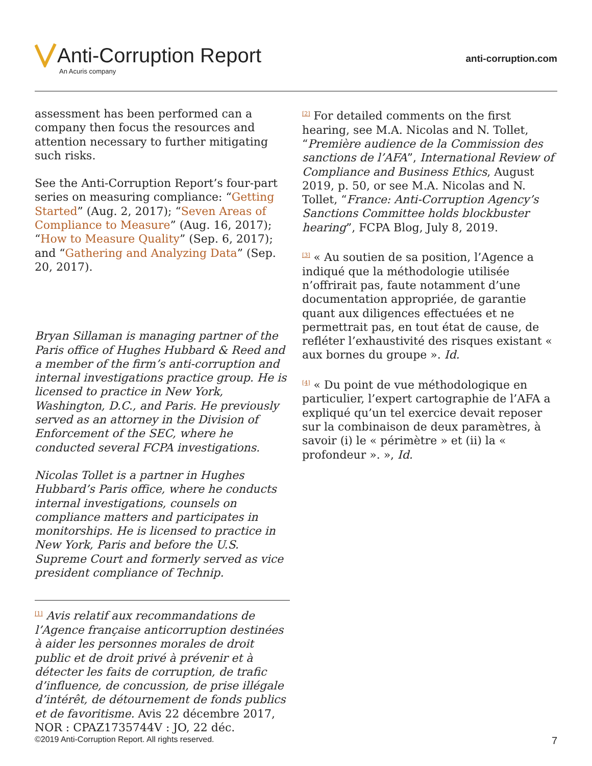Anti-Corruption Report
An Acuris company
anti-corruption.com
assessment has been performed can a company then focus the resources and attention necessary to further mitigating such risks.
See the Anti-Corruption Report’s four-part series on measuring compliance: “Getting Started” (Aug. 2, 2017); “Seven Areas of Compliance to Measure” (Aug. 16, 2017); “How to Measure Quality” (Sep. 6, 2017); and “Gathering and Analyzing Data” (Sep. 20, 2017).
Bryan Sillaman is managing partner of the Paris office of Hughes Hubbard & Reed and a member of the firm’s anti-corruption and internal investigations practice group. He is licensed to practice in New York, Washington, D.C., and Paris. He previously served as an attorney in the Division of Enforcement of the SEC, where he conducted several FCPA investigations.
Nicolas Tollet is a partner in Hughes Hubbard’s Paris office, where he conducts internal investigations, counsels on compliance matters and participates in monitorships. He is licensed to practice in New York, Paris and before the U.S. Supreme Court and formerly served as vice president compliance of Technip.
<sup>[1]</sup> Avis relatif aux recommandations de l’Agence française anticorruption destinées à aider les personnes morales de droit public et de droit privé à prévenir et à détecter les faits de corruption, de trafic d’influence, de concussion, de prise illégale d’intérêt, de détournement de fonds publics et de favoritisme. Avis 22 décembre 2017, NOR : CPAZ1735744V : JO, 22 déc.
<sup>[2]</sup> For detailed comments on the first hearing, see M.A. Nicolas and N. Tollet, “Première audience de la Commission des sanctions de l’AFA”, International Review of Compliance and Business Ethics, August 2019, p. 50, or see M.A. Nicolas and N. Tollet, “France: Anti-Corruption Agency’s Sanctions Committee holds blockbuster hearing”, FCPA Blog, July 8, 2019.
<sup>[3]</sup> « Au soutien de sa position, l’Agence a indiqué que la méthodologie utilisée n’offrirait pas, faute notamment d’une documentation appropriée, de garantie quant aux diligences effectuées et ne permettrait pas, en tout état de cause, de refléter l’exhaustivité des risques existant « aux bornes du groupe ». Id.
<sup>[4]</sup> « Du point de vue méthodologique en particulier, l’expert cartographie de l’AFA a expliqué qu’un tel exercice devait reposer sur la combinaison de deux paramètres, à savoir (i) le « périmètre » et (ii) la « profondeur ». », Id.
©2019 Anti-Corruption Report. All rights reserved. 7